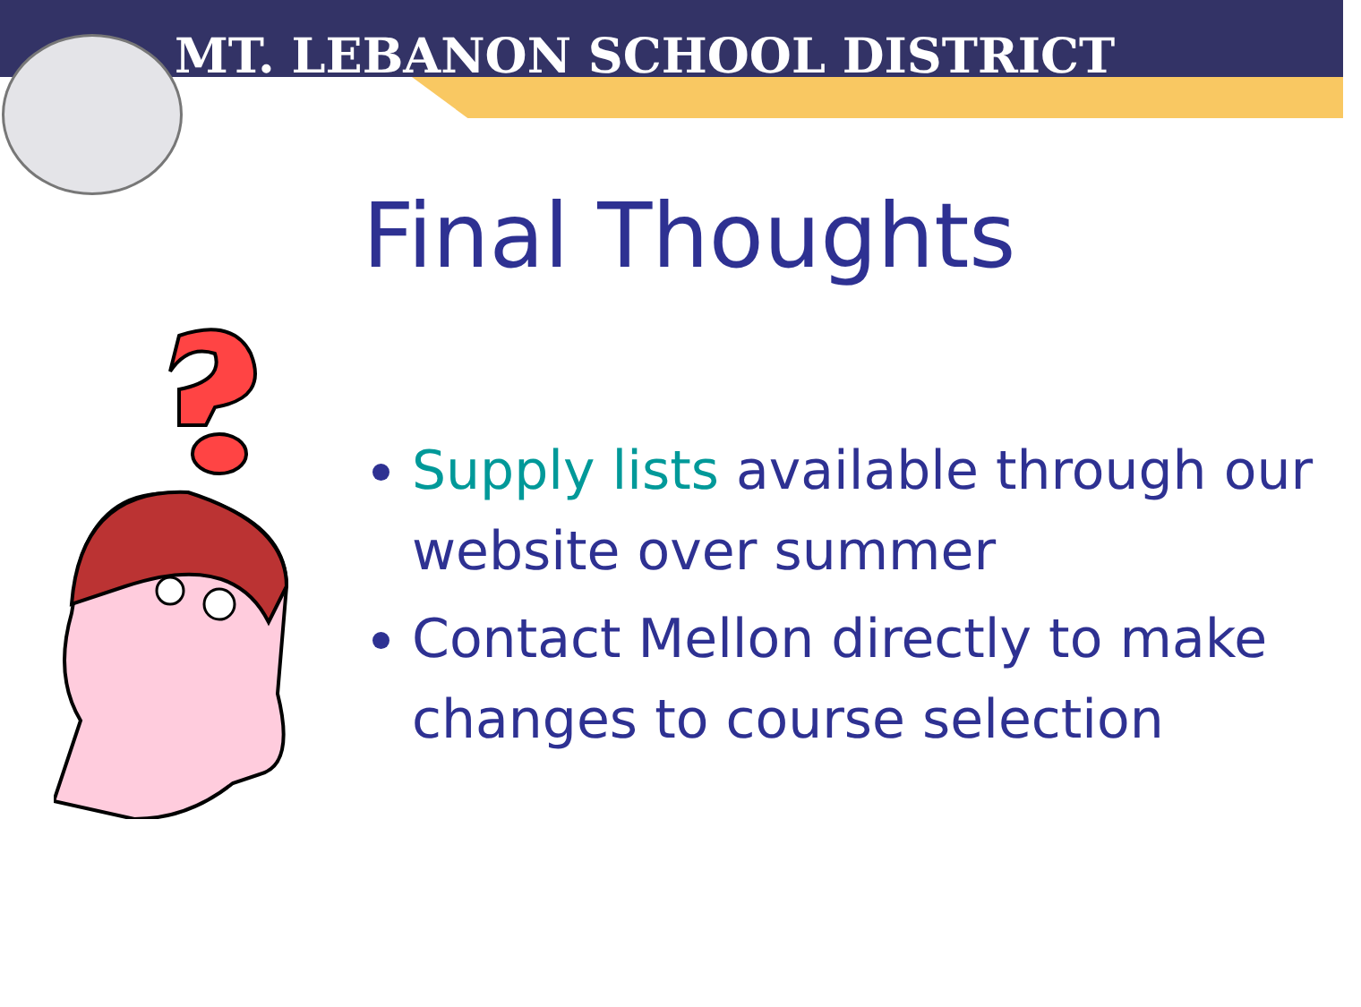MT. LEBANON SCHOOL DISTRICT
Final Thoughts
Supply lists available through our website over summer
Contact Mellon directly to make changes to course selection